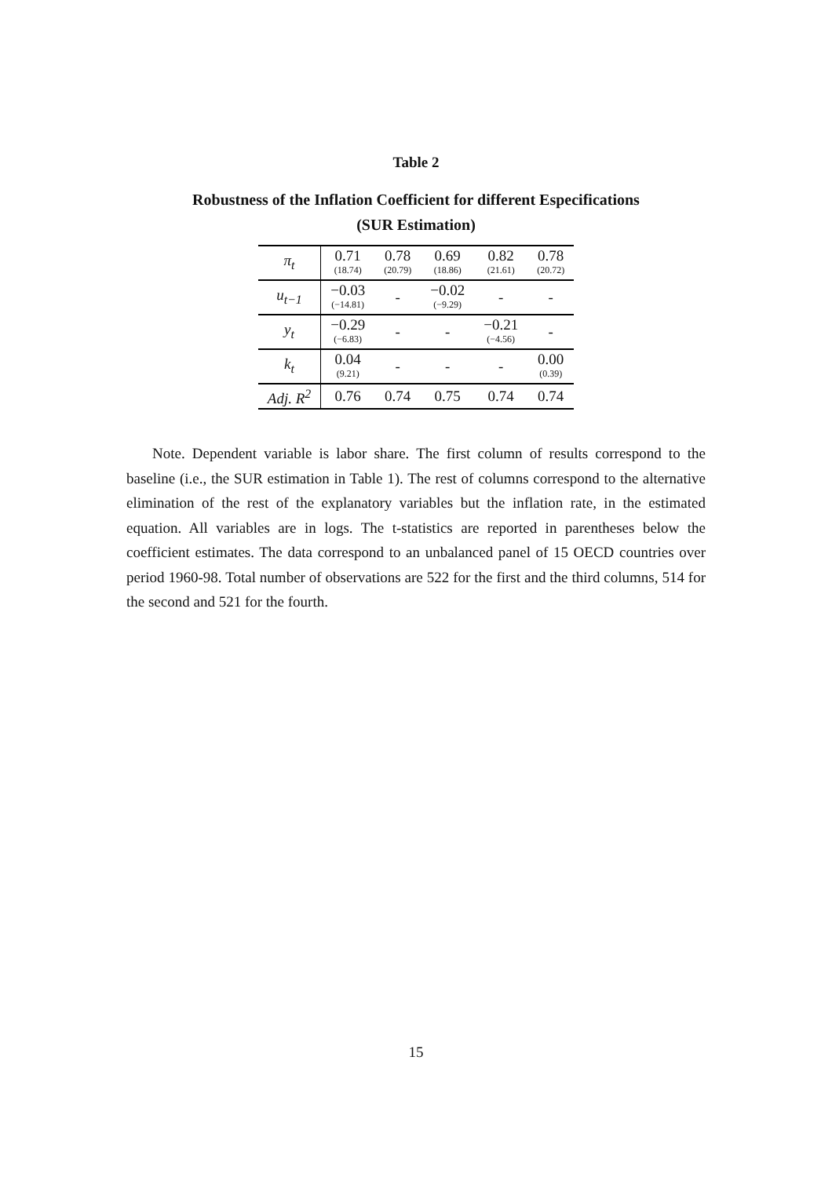Table 2
Robustness of the Inflation Coefficient for different Especifications
(SUR Estimation)
| π<sub>t</sub> | 0.71 (18.74) | 0.78 (20.79) | 0.69 (18.86) | 0.82 (21.61) | 0.78 (20.72) |
| u<sub>t−1</sub> | −0.03 (−14.81) | - | −0.02 (−9.29) | - | - |
| y<sub>t</sub> | −0.29 (−6.83) | - | - | −0.21 (−4.56) | - |
| k<sub>t</sub> | 0.04 (9.21) | - | - | - | 0.00 (0.39) |
| Adj. R<sup>2</sup> | 0.76 | 0.74 | 0.75 | 0.74 | 0.74 |
Note. Dependent variable is labor share. The first column of results correspond to the baseline (i.e., the SUR estimation in Table 1). The rest of columns correspond to the alternative elimination of the rest of the explanatory variables but the inflation rate, in the estimated equation. All variables are in logs. The t-statistics are reported in parentheses below the coefficient estimates. The data correspond to an unbalanced panel of 15 OECD countries over period 1960-98. Total number of observations are 522 for the first and the third columns, 514 for the second and 521 for the fourth.
15